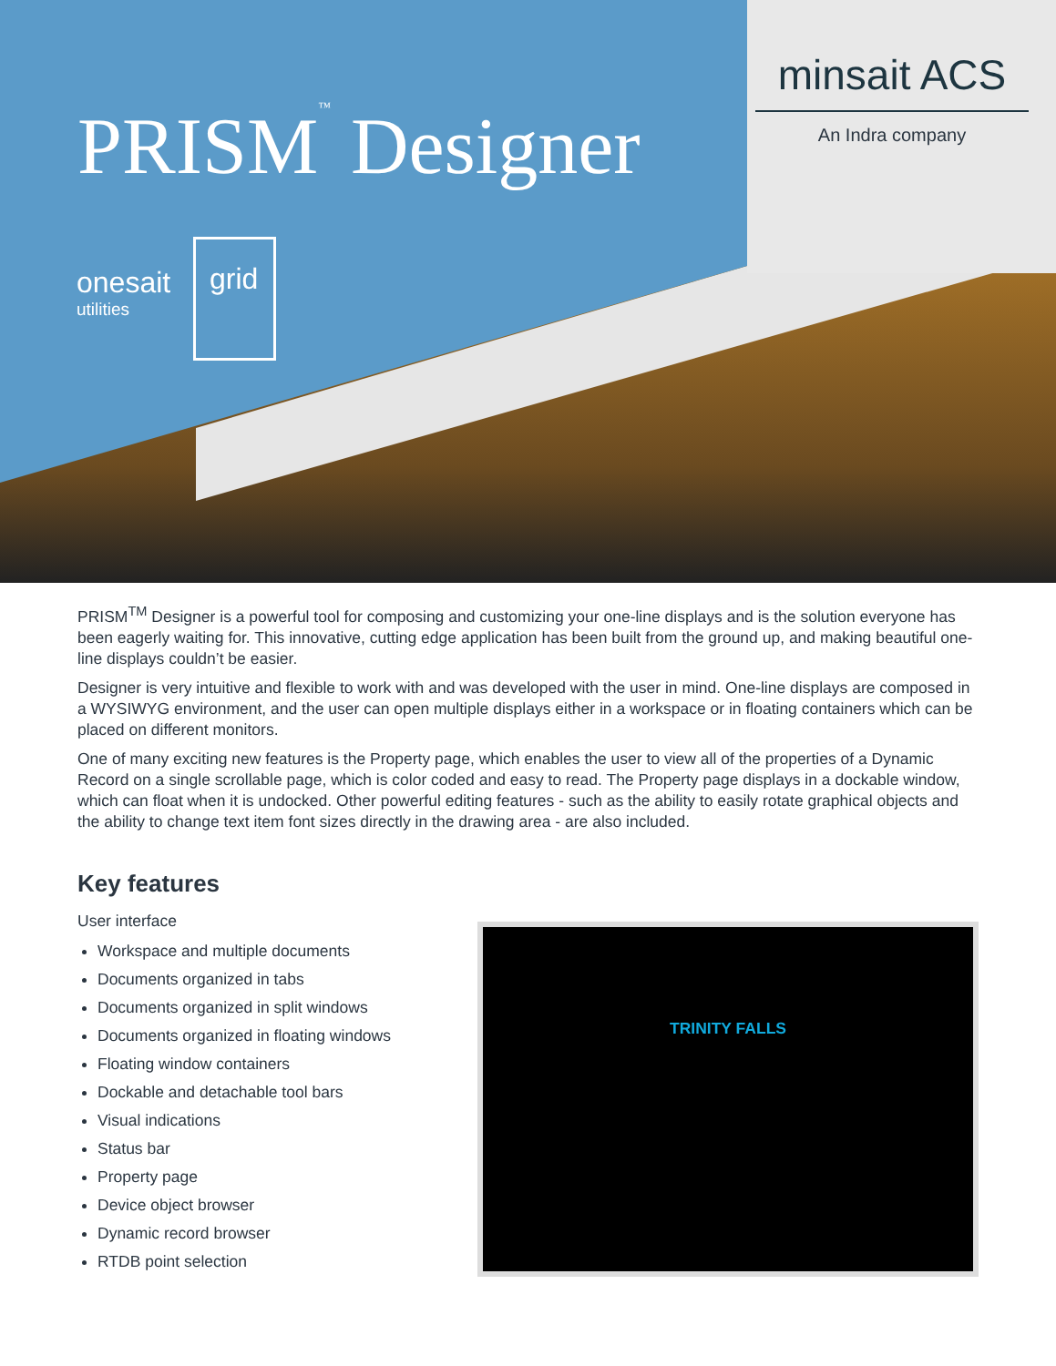PRISM<sup>™</sup> Designer
minsait ACS
An Indra company
onesait
utilities
grid
PRISM<sup>TM</sup> Designer is a powerful tool for composing and customizing your one-line displays and is the solution everyone has been eagerly waiting for. This innovative, cutting edge application has been built from the ground up, and making beautiful one-line displays couldn’t be easier.
Designer is very intuitive and flexible to work with and was developed with the user in mind. One-line displays are composed in a WYSIWYG environment, and the user can open multiple displays either in a workspace or in floating containers which can be placed on different monitors.
One of many exciting new features is the Property page, which enables the user to view all of the properties of a Dynamic Record on a single scrollable page, which is color coded and easy to read. The Property page displays in a dockable window, which can float when it is undocked. Other powerful editing features - such as the ability to easily rotate graphical objects and the ability to change text item font sizes directly in the drawing area - are also included.
Key features
User interface
Workspace and multiple documents
Documents organized in tabs
Documents organized in split windows
Documents organized in floating windows
Floating window containers
Dockable and detachable tool bars
Visual indications
Status bar
Property page
Device object browser
Dynamic record browser
RTDB point selection
TRINITY FALLS